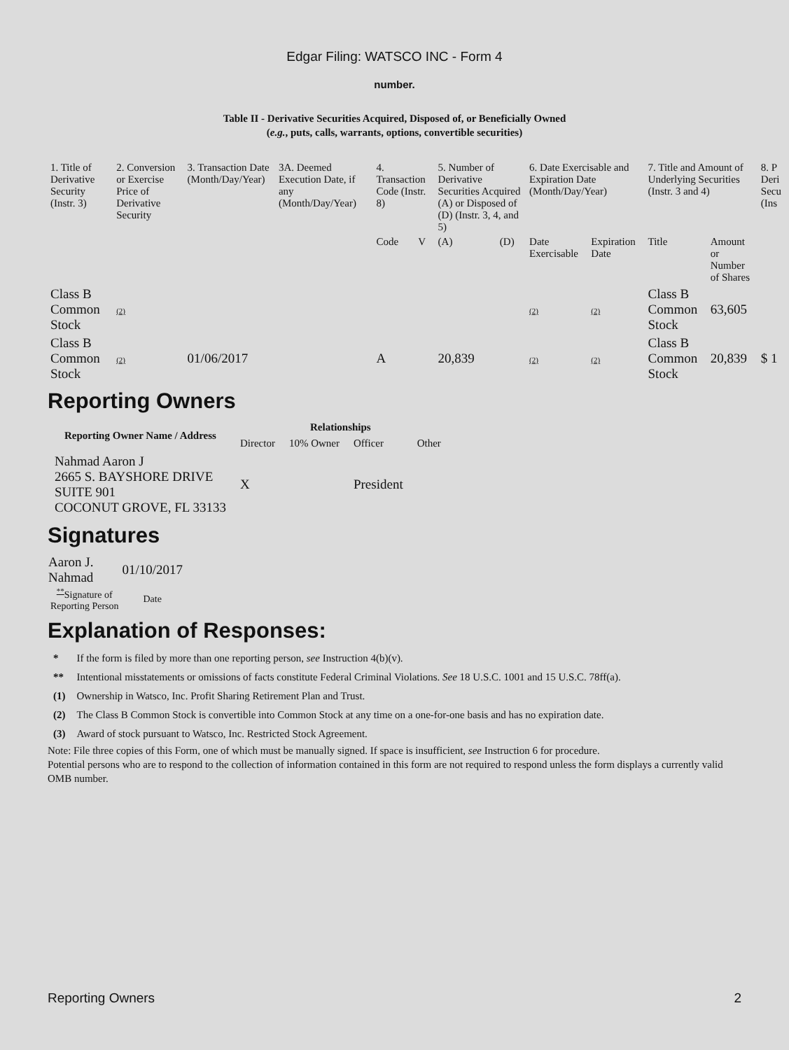Edgar Filing: WATSCO INC - Form 4
number.
Table II - Derivative Securities Acquired, Disposed of, or Beneficially Owned
(e.g., puts, calls, warrants, options, convertible securities)
| 1. Title of Derivative Security (Instr. 3) | 2. Conversion or Exercise Price of Derivative Security | 3. Transaction Date (Month/Day/Year) | 3A. Deemed Execution Date, if any (Month/Day/Year) | 4. Transaction Code (Instr. 8) | | 5. Number of Derivative Securities Acquired (A) or Disposed of (D) (Instr. 3, 4, and 5) | | 6. Date Exercisable and Expiration Date (Month/Day/Year) | | 7. Title and Amount of Underlying Securities (Instr. 3 and 4) | | 8. P Deri Secu (Ins |
| --- | --- | --- | --- | --- | --- | --- | --- | --- | --- | --- | --- | --- |
| | | | | Code | V | (A) | (D) | Date Exercisable | Expiration Date | Title | Amount or Number of Shares | |
| Class B Common Stock | (2) | | | | | | | (2) | (2) | Class B Common Stock | 63,605 | |
| Class B Common Stock | (2) | 01/06/2017 | | A | | 20,839 | | (2) | (2) | Class B Common Stock | 20,839 | $ 1 |
Reporting Owners
| Reporting Owner Name / Address | Relationships | | | |
| --- | --- | --- | --- | --- |
| | Director | 10% Owner | Officer | Other |
| Nahmad Aaron J 2665 S. BAYSHORE DRIVE SUITE 901 COCONUT GROVE, FL 33133 | X | | President | |
Signatures
| Aaron J. Nahmad | 01/10/2017 |
| <sup>**</sup> Signature of Reporting Person | Date |
Explanation of Responses:
| * | If the form is filed by more than one reporting person, see Instruction 4(b)(v). |
| ** | Intentional misstatements or omissions of facts constitute Federal Criminal Violations. See 18 U.S.C. 1001 and 15 U.S.C. 78ff(a). |
| (1) | Ownership in Watsco, Inc. Profit Sharing Retirement Plan and Trust. |
| (2) | The Class B Common Stock is convertible into Common Stock at any time on a one-for-one basis and has no expiration date. |
| (3) | Award of stock pursuant to Watsco, Inc. Restricted Stock Agreement. |
Note: File three copies of this Form, one of which must be manually signed. If space is insufficient, see Instruction 6 for procedure.
Potential persons who are to respond to the collection of information contained in this form are not required to respond unless the form displays a currently valid OMB number.
Reporting Owners 2